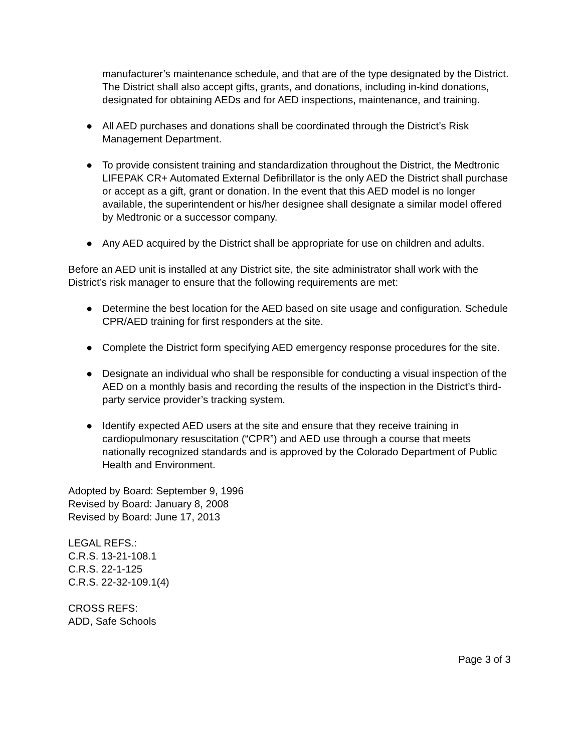manufacturer’s maintenance schedule, and that are of the type designated by the District. The District shall also accept gifts, grants, and donations, including in-kind donations, designated for obtaining AEDs and for AED inspections, maintenance, and training.
● All AED purchases and donations shall be coordinated through the District’s Risk Management Department.
● To provide consistent training and standardization throughout the District, the Medtronic LIFEPAK CR+ Automated External Defibrillator is the only AED the District shall purchase or accept as a gift, grant or donation. In the event that this AED model is no longer available, the superintendent or his/her designee shall designate a similar model offered by Medtronic or a successor company.
● Any AED acquired by the District shall be appropriate for use on children and adults.
Before an AED unit is installed at any District site, the site administrator shall work with the District’s risk manager to ensure that the following requirements are met:
● Determine the best location for the AED based on site usage and configuration. Schedule CPR/AED training for first responders at the site.
● Complete the District form specifying AED emergency response procedures for the site.
● Designate an individual who shall be responsible for conducting a visual inspection of the AED on a monthly basis and recording the results of the inspection in the District’s third-party service provider’s tracking system.
● Identify expected AED users at the site and ensure that they receive training in cardiopulmonary resuscitation (“CPR”) and AED use through a course that meets nationally recognized standards and is approved by the Colorado Department of Public Health and Environment.
Adopted by Board: September 9, 1996
Revised by Board: January 8, 2008
Revised by Board: June 17, 2013
LEGAL REFS.:
C.R.S. 13-21-108.1
C.R.S. 22-1-125
C.R.S. 22-32-109.1(4)
CROSS REFS:
ADD, Safe Schools
Page 3 of 3